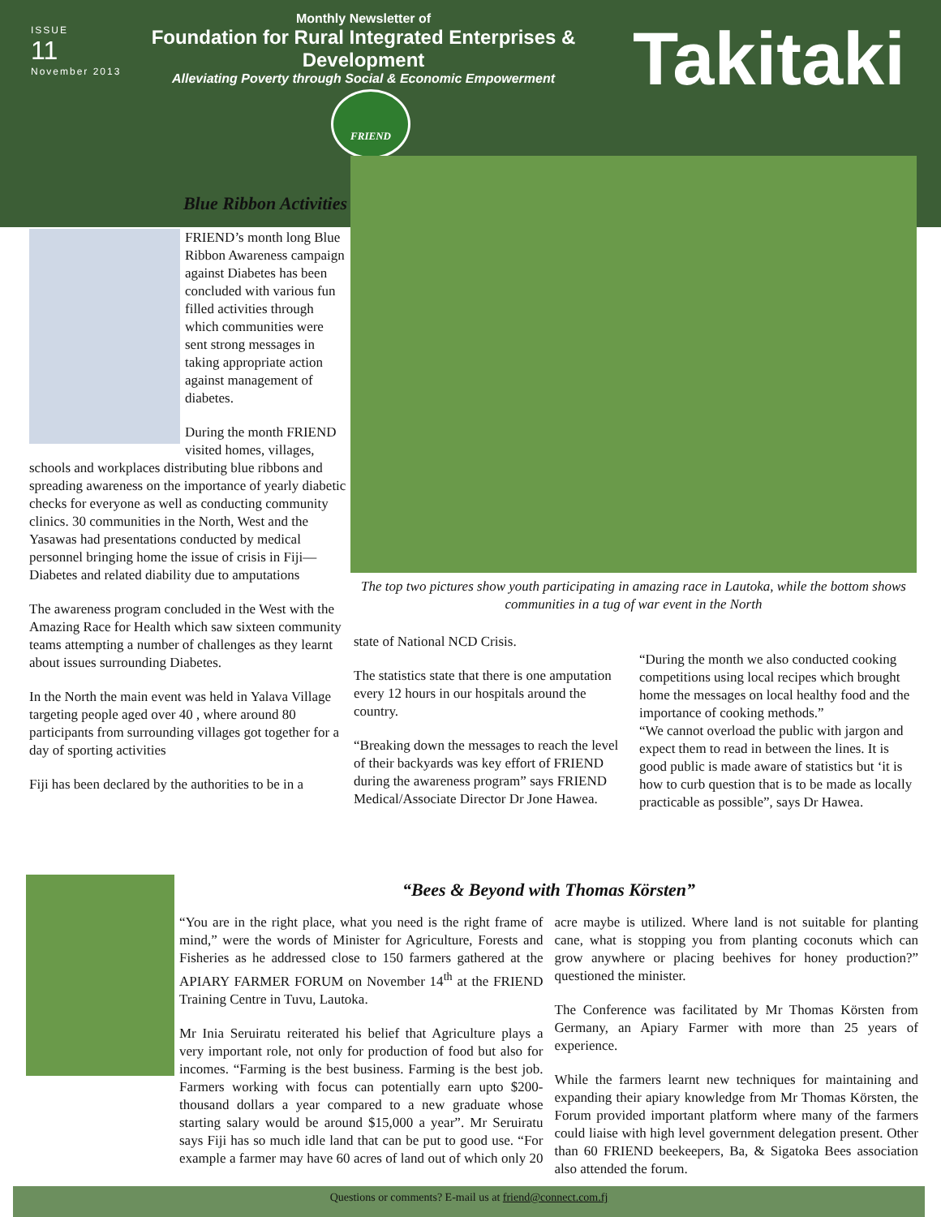ISSUE
11
November 2013
Monthly Newsletter of
Foundation for Rural Integrated Enterprises & Development
Alleviating Poverty through Social & Economic Empowerment
Takitaki
FRIEND
Blue Ribbon Activities
FRIEND’s month long Blue Ribbon Awareness campaign against Diabetes has been concluded with various fun filled activities through which communities were sent strong messages in taking appropriate action against management of diabetes.
During the month FRIEND visited homes, villages, schools and workplaces distributing blue ribbons and spreading awareness on the importance of yearly diabetic checks for everyone as well as conducting community clinics. 30 communities in the North, West and the Yasawas had presentations conducted by medical personnel bringing home the issue of crisis in Fiji—Diabetes and related diability due to amputations
The awareness program concluded in the West with the Amazing Race for Health which saw sixteen community teams attempting a number of challenges as they learnt about issues surrounding Diabetes.
In the North the main event was held in Yalava Village targeting people aged over 40 , where around 80 participants from surrounding villages got together for a day of sporting activities
Fiji has been declared by the authorities to be in a
The top two pictures show youth participating in amazing race in Lautoka, while the bottom shows communities in a tug of war event in the North
state of National NCD Crisis.
The statistics state that there is one amputation every 12 hours in our hospitals around the country.
“Breaking down the messages to reach the level of their backyards was key effort of FRIEND during the awareness program” says FRIEND Medical/Associate Director Dr Jone Hawea.
“During the month we also conducted cooking competitions using local recipes which brought home the messages on local healthy food and the importance of cooking methods.”
“We cannot overload the public with jargon and expect them to read in between the lines. It is good public is made aware of statistics but ‘it is how to curb question that is to be made as locally practicable as possible”, says Dr Hawea.
“Bees & Beyond with Thomas Körsten”
“You are in the right place, what you need is the right frame of mind,” were the words of Minister for Agriculture, Forests and Fisheries as he addressed close to 150 farmers gathered at the APIARY FARMER FORUM on November 14<sup>th</sup> at the FRIEND Training Centre in Tuvu, Lautoka.
Mr Inia Seruiratu reiterated his belief that Agriculture plays a very important role, not only for production of food but also for incomes. “Farming is the best business. Farming is the best job. Farmers working with focus can potentially earn upto $200-thousand dollars a year compared to a new graduate whose starting salary would be around $15,000 a year”. Mr Seruiratu says Fiji has so much idle land that can be put to good use. “For example a farmer may have 60 acres of land out of which only 20 acre maybe is utilized. Where land is not suitable for planting cane, what is stopping you from planting coconuts which can grow anywhere or placing beehives for honey production?” questioned the minister.
The Conference was facilitated by Mr Thomas Körsten from Germany, an Apiary Farmer with more than 25 years of experience.
While the farmers learnt new techniques for maintaining and expanding their apiary knowledge from Mr Thomas Körsten, the Forum provided important platform where many of the farmers could liaise with high level government delegation present. Other than 60 FRIEND beekeepers, Ba, & Sigatoka Bees association also attended the forum.
Questions or comments? E-mail us at friend@connect.com.fj